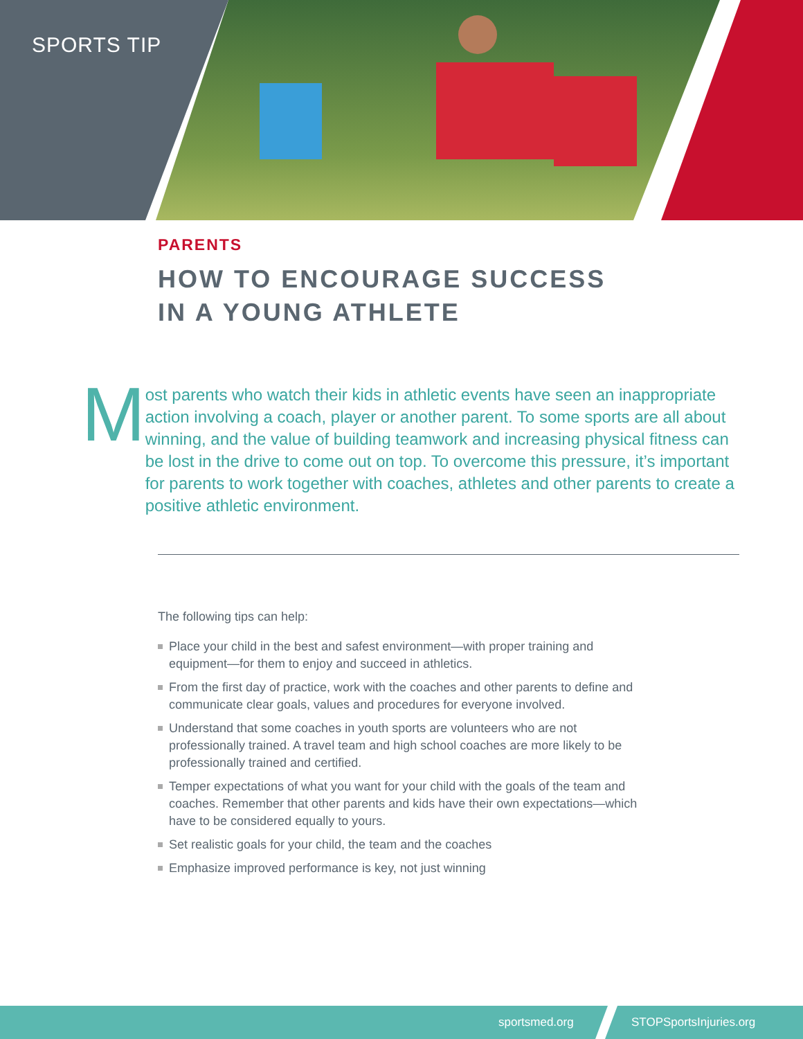SPORTS TIP
PARENTS
HOW TO ENCOURAGE SUCCESS
IN A YOUNG ATHLETE
M
ost parents who watch their kids in athletic events have seen an inappropriate action involving a coach, player or another parent. To some sports are all about winning, and the value of building teamwork and increasing physical fitness can be lost in the drive to come out on top. To overcome this pressure, it’s important for parents to work together with coaches, athletes and other parents to create a positive athletic environment.
The following tips can help:
Place your child in the best and safest environment—with proper training and equipment—for them to enjoy and succeed in athletics.
From the first day of practice, work with the coaches and other parents to define and communicate clear goals, values and procedures for everyone involved.
Understand that some coaches in youth sports are volunteers who are not professionally trained. A travel team and high school coaches are more likely to be professionally trained and certified.
Temper expectations of what you want for your child with the goals of the team and coaches. Remember that other parents and kids have their own expectations—which have to be considered equally to yours.
Set realistic goals for your child, the team and the coaches
Emphasize improved performance is key, not just winning
sportsmed.org STOPSportsInjuries.org